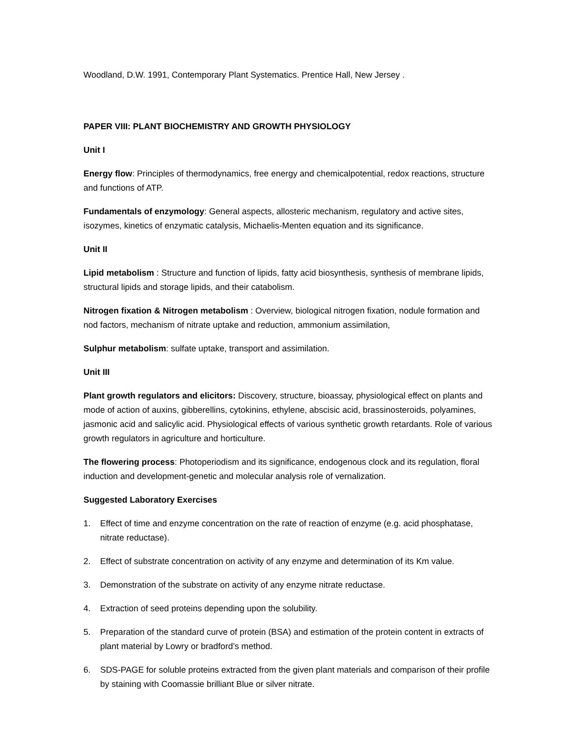Woodland, D.W. 1991, Contemporary Plant Systematics. Prentice Hall, New Jersey .
PAPER VIII: PLANT BIOCHEMISTRY AND GROWTH PHYSIOLOGY
Unit I
Energy flow: Principles of thermodynamics, free energy and chemicalpotential, redox reactions, structure and functions of ATP.
Fundamentals of enzymology: General aspects, allosteric mechanism, regulatory and active sites, isozymes, kinetics of enzymatic catalysis, Michaelis-Menten equation and its significance.
Unit II
Lipid metabolism : Structure and function of lipids, fatty acid biosynthesis, synthesis of membrane lipids, structural lipids and storage lipids, and their catabolism.
Nitrogen fixation & Nitrogen metabolism : Overview, biological nitrogen fixation, nodule formation and nod factors, mechanism of nitrate uptake and reduction, ammonium assimilation,
Sulphur metabolism: sulfate uptake, transport and assimilation.
Unit III
Plant growth regulators and elicitors: Discovery, structure, bioassay, physiological effect on plants and mode of action of auxins, gibberellins, cytokinins, ethylene, abscisic acid, brassinosteroids, polyamines, jasmonic acid and salicylic acid. Physiological effects of various synthetic growth retardants. Role of various growth regulators in agriculture and horticulture.
The flowering process: Photoperiodism and its significance, endogenous clock and its regulation, floral induction and development-genetic and molecular analysis role of vernalization.
Suggested Laboratory Exercises
1. Effect of time and enzyme concentration on the rate of reaction of enzyme (e.g. acid phosphatase, nitrate reductase).
2. Effect of substrate concentration on activity of any enzyme and determination of its Km value.
3. Demonstration of the substrate on activity of any enzyme nitrate reductase.
4. Extraction of seed proteins depending upon the solubility.
5. Preparation of the standard curve of protein (BSA) and estimation of the protein content in extracts of plant material by Lowry or bradford’s method.
6. SDS-PAGE for soluble proteins extracted from the given plant materials and comparison of their profile by staining with Coomassie brilliant Blue or silver nitrate.